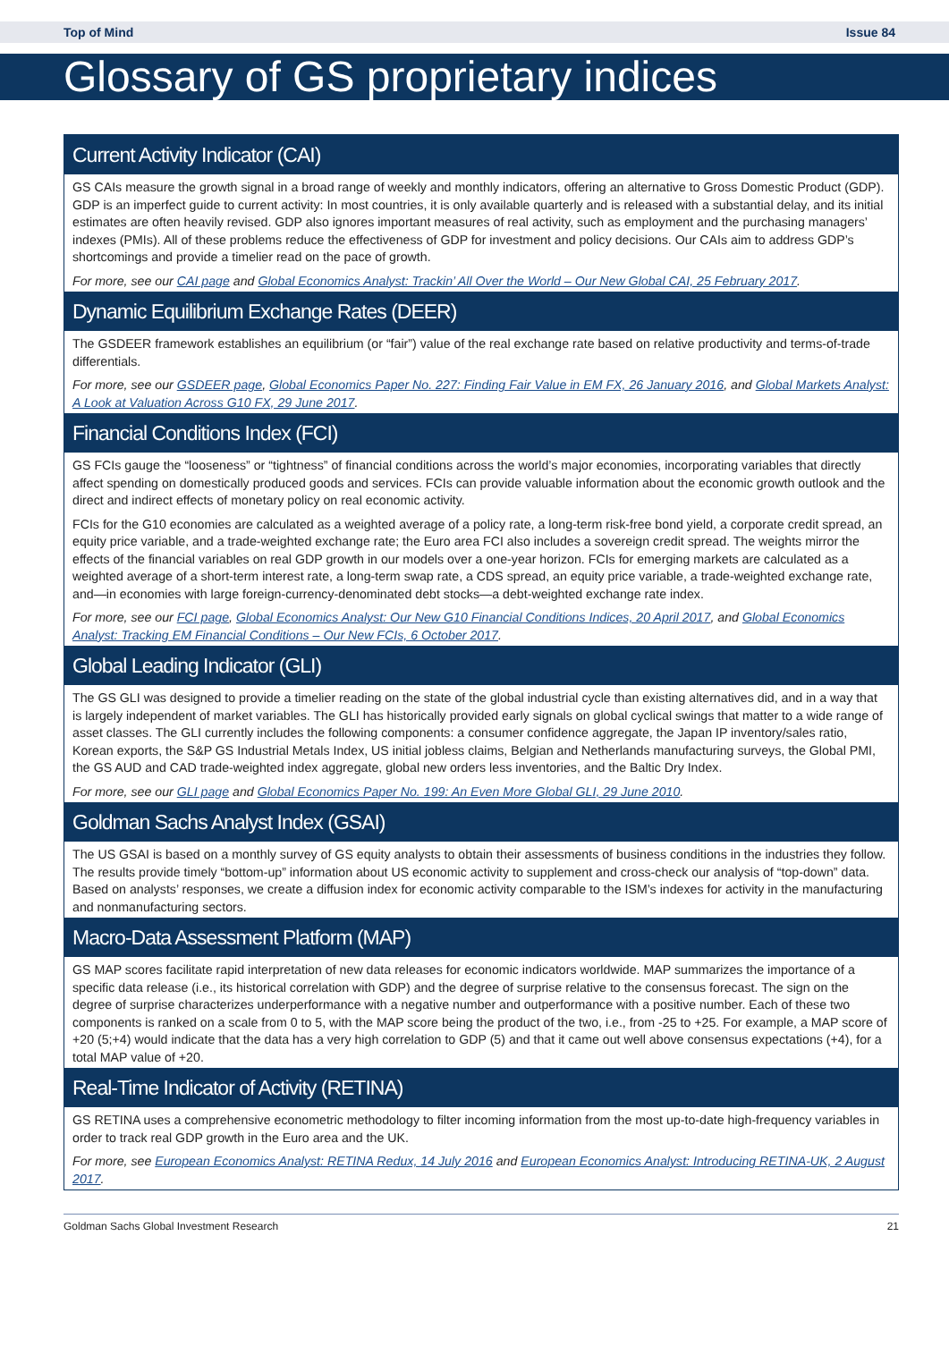Top of Mind Issue 84
Glossary of GS proprietary indices
Current Activity Indicator (CAI)
GS CAIs measure the growth signal in a broad range of weekly and monthly indicators, offering an alternative to Gross Domestic Product (GDP). GDP is an imperfect guide to current activity: In most countries, it is only available quarterly and is released with a substantial delay, and its initial estimates are often heavily revised. GDP also ignores important measures of real activity, such as employment and the purchasing managers’ indexes (PMIs). All of these problems reduce the effectiveness of GDP for investment and policy decisions. Our CAIs aim to address GDP’s shortcomings and provide a timelier read on the pace of growth.
For more, see our CAI page and Global Economics Analyst: Trackin’ All Over the World – Our New Global CAI, 25 February 2017.
Dynamic Equilibrium Exchange Rates (DEER)
The GSDEER framework establishes an equilibrium (or “fair”) value of the real exchange rate based on relative productivity and terms-of-trade differentials.
For more, see our GSDEER page, Global Economics Paper No. 227: Finding Fair Value in EM FX, 26 January 2016, and Global Markets Analyst: A Look at Valuation Across G10 FX, 29 June 2017.
Financial Conditions Index (FCI)
GS FCIs gauge the “looseness” or “tightness” of financial conditions across the world’s major economies, incorporating variables that directly affect spending on domestically produced goods and services. FCIs can provide valuable information about the economic growth outlook and the direct and indirect effects of monetary policy on real economic activity.
FCIs for the G10 economies are calculated as a weighted average of a policy rate, a long-term risk-free bond yield, a corporate credit spread, an equity price variable, and a trade-weighted exchange rate; the Euro area FCI also includes a sovereign credit spread. The weights mirror the effects of the financial variables on real GDP growth in our models over a one-year horizon. FCIs for emerging markets are calculated as a weighted average of a short-term interest rate, a long-term swap rate, a CDS spread, an equity price variable, a trade-weighted exchange rate, and—in economies with large foreign-currency-denominated debt stocks—a debt-weighted exchange rate index.
For more, see our FCI page, Global Economics Analyst: Our New G10 Financial Conditions Indices, 20 April 2017, and Global Economics Analyst: Tracking EM Financial Conditions – Our New FCIs, 6 October 2017.
Global Leading Indicator (GLI)
The GS GLI was designed to provide a timelier reading on the state of the global industrial cycle than existing alternatives did, and in a way that is largely independent of market variables. The GLI has historically provided early signals on global cyclical swings that matter to a wide range of asset classes. The GLI currently includes the following components: a consumer confidence aggregate, the Japan IP inventory/sales ratio, Korean exports, the S&P GS Industrial Metals Index, US initial jobless claims, Belgian and Netherlands manufacturing surveys, the Global PMI, the GS AUD and CAD trade-weighted index aggregate, global new orders less inventories, and the Baltic Dry Index.
For more, see our GLI page and Global Economics Paper No. 199: An Even More Global GLI, 29 June 2010.
Goldman Sachs Analyst Index (GSAI)
The US GSAI is based on a monthly survey of GS equity analysts to obtain their assessments of business conditions in the industries they follow. The results provide timely “bottom-up” information about US economic activity to supplement and cross-check our analysis of “top-down” data. Based on analysts’ responses, we create a diffusion index for economic activity comparable to the ISM’s indexes for activity in the manufacturing and nonmanufacturing sectors.
Macro-Data Assessment Platform (MAP)
GS MAP scores facilitate rapid interpretation of new data releases for economic indicators worldwide. MAP summarizes the importance of a specific data release (i.e., its historical correlation with GDP) and the degree of surprise relative to the consensus forecast. The sign on the degree of surprise characterizes underperformance with a negative number and outperformance with a positive number. Each of these two components is ranked on a scale from 0 to 5, with the MAP score being the product of the two, i.e., from -25 to +25. For example, a MAP score of +20 (5;+4) would indicate that the data has a very high correlation to GDP (5) and that it came out well above consensus expectations (+4), for a total MAP value of +20.
Real-Time Indicator of Activity (RETINA)
GS RETINA uses a comprehensive econometric methodology to filter incoming information from the most up-to-date high-frequency variables in order to track real GDP growth in the Euro area and the UK.
For more, see European Economics Analyst: RETINA Redux, 14 July 2016 and European Economics Analyst: Introducing RETINA-UK, 2 August 2017.
Goldman Sachs Global Investment Research 21